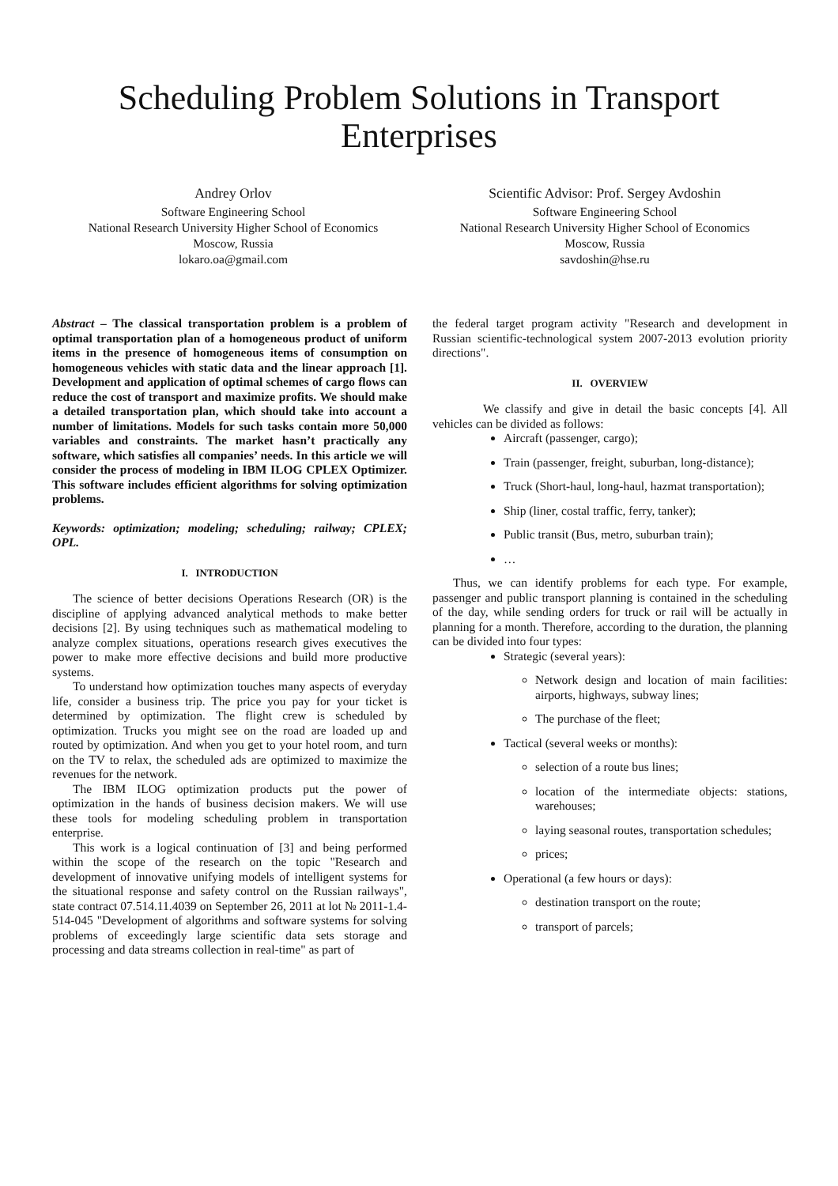Scheduling Problem Solutions in Transport
Enterprises
Andrey Orlov
Software Engineering School
National Research University Higher School of Economics
Moscow, Russia
lokaro.oa@gmail.com
Scientific Advisor: Prof. Sergey Avdoshin
Software Engineering School
National Research University Higher School of Economics
Moscow, Russia
savdoshin@hse.ru
Abstract – The classical transportation problem is a problem of optimal transportation plan of a homogeneous product of uniform items in the presence of homogeneous items of consumption on homogeneous vehicles with static data and the linear approach [1]. Development and application of optimal schemes of cargo flows can reduce the cost of transport and maximize profits. We should make a detailed transportation plan, which should take into account a number of limitations. Models for such tasks contain more 50,000 variables and constraints. The market hasn’t practically any software, which satisfies all companies’ needs. In this article we will consider the process of modeling in IBM ILOG CPLEX Optimizer. This software includes efficient algorithms for solving optimization problems.
Keywords: optimization; modeling; scheduling; railway; CPLEX; OPL.
I. INTRODUCTION
The science of better decisions Operations Research (OR) is the discipline of applying advanced analytical methods to make better decisions [2]. By using techniques such as mathematical modeling to analyze complex situations, operations research gives executives the power to make more effective decisions and build more productive systems.
To understand how optimization touches many aspects of everyday life, consider a business trip. The price you pay for your ticket is determined by optimization. The flight crew is scheduled by optimization. Trucks you might see on the road are loaded up and routed by optimization. And when you get to your hotel room, and turn on the TV to relax, the scheduled ads are optimized to maximize the revenues for the network.
The IBM ILOG optimization products put the power of optimization in the hands of business decision makers. We will use these tools for modeling scheduling problem in transportation enterprise.
This work is a logical continuation of [3] and being performed within the scope of the research on the topic "Research and development of innovative unifying models of intelligent systems for the situational response and safety control on the Russian railways", state contract 07.514.11.4039 on September 26, 2011 at lot № 2011-1.4-514-045 "Development of algorithms and software systems for solving problems of exceedingly large scientific data sets storage and processing and data streams collection in real-time" as part of
the federal target program activity "Research and development in Russian scientific-technological system 2007-2013 evolution priority directions".
II. OVERVIEW
We classify and give in detail the basic concepts [4]. All vehicles can be divided as follows:
Aircraft (passenger, cargo);
Train (passenger, freight, suburban, long-distance);
Truck (Short-haul, long-haul, hazmat transportation);
Ship (liner, costal traffic, ferry, tanker);
Public transit (Bus, metro, suburban train);
…
Thus, we can identify problems for each type. For example, passenger and public transport planning is contained in the scheduling of the day, while sending orders for truck or rail will be actually in planning for a month. Therefore, according to the duration, the planning can be divided into four types:
Strategic (several years):
Network design and location of main facilities: airports, highways, subway lines;
The purchase of the fleet;
Tactical (several weeks or months):
selection of a route bus lines;
location of the intermediate objects: stations, warehouses;
laying seasonal routes, transportation schedules;
prices;
Operational (a few hours or days):
destination transport on the route;
transport of parcels;